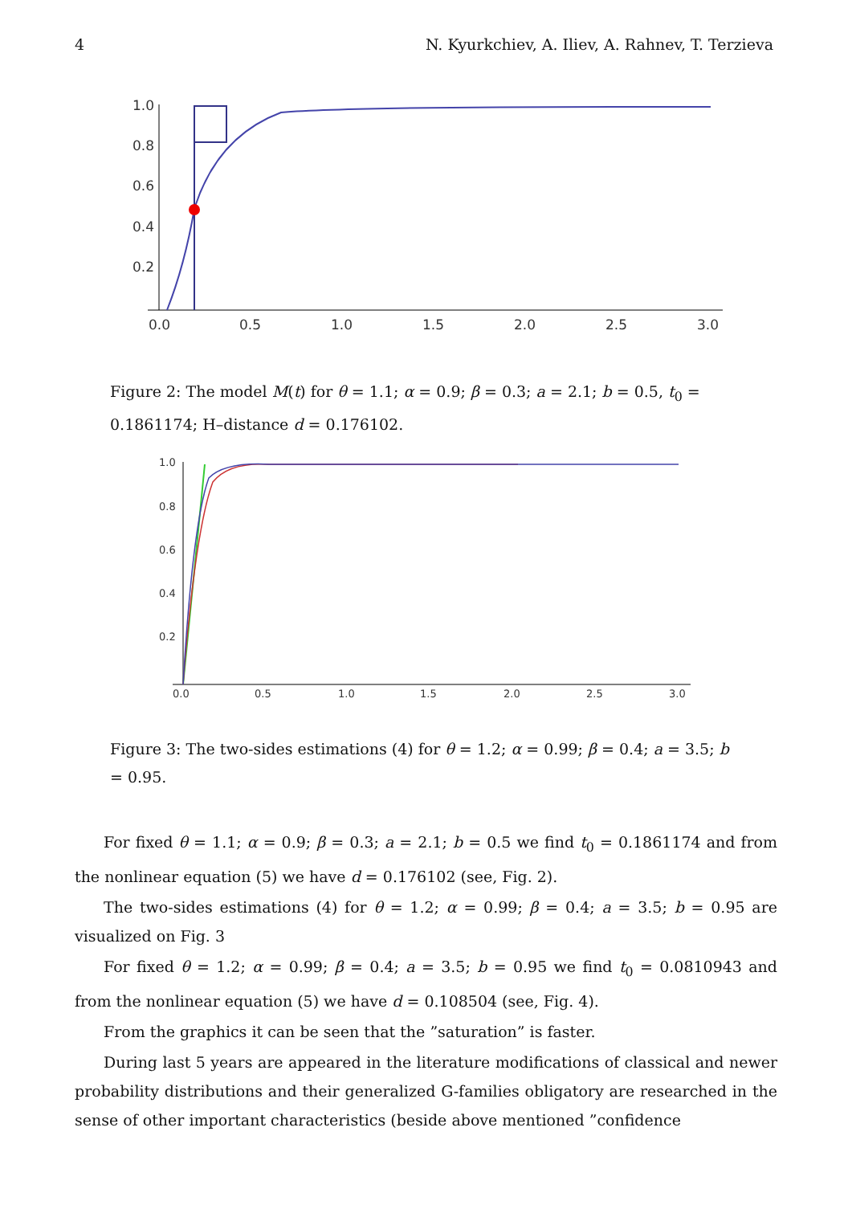4 N. Kyurkchiev, A. Iliev, A. Rahnev, T. Terzieva
1.0
0.8
0.6
0.4
0.2
0.0
0.5
1.0
1.5
2.0
2.5
3.0
Figure 2: The model M(t) for θ = 1.1; α = 0.9; β = 0.3; a = 2.1; b = 0.5, t<sub>0</sub> = 0.1861174; H–distance d = 0.176102.
1.0
0.8
0.6
0.4
0.2
0.0
0.5
1.0
1.5
2.0
2.5
3.0
Figure 3: The two-sides estimations (4) for θ = 1.2; α = 0.99; β = 0.4; a = 3.5; b = 0.95.
For fixed θ = 1.1; α = 0.9; β = 0.3; a = 2.1; b = 0.5 we find t<sub>0</sub> = 0.1861174 and from the nonlinear equation (5) we have d = 0.176102 (see, Fig. 2).
The two-sides estimations (4) for θ = 1.2; α = 0.99; β = 0.4; a = 3.5; b = 0.95 are visualized on Fig. 3
For fixed θ = 1.2; α = 0.99; β = 0.4; a = 3.5; b = 0.95 we find t<sub>0</sub> = 0.0810943 and from the nonlinear equation (5) we have d = 0.108504 (see, Fig. 4).
From the graphics it can be seen that the ”saturation” is faster.
During last 5 years are appeared in the literature modifications of classical and newer probability distributions and their generalized G-families obligatory are researched in the sense of other important characteristics (beside above mentioned ”confidence